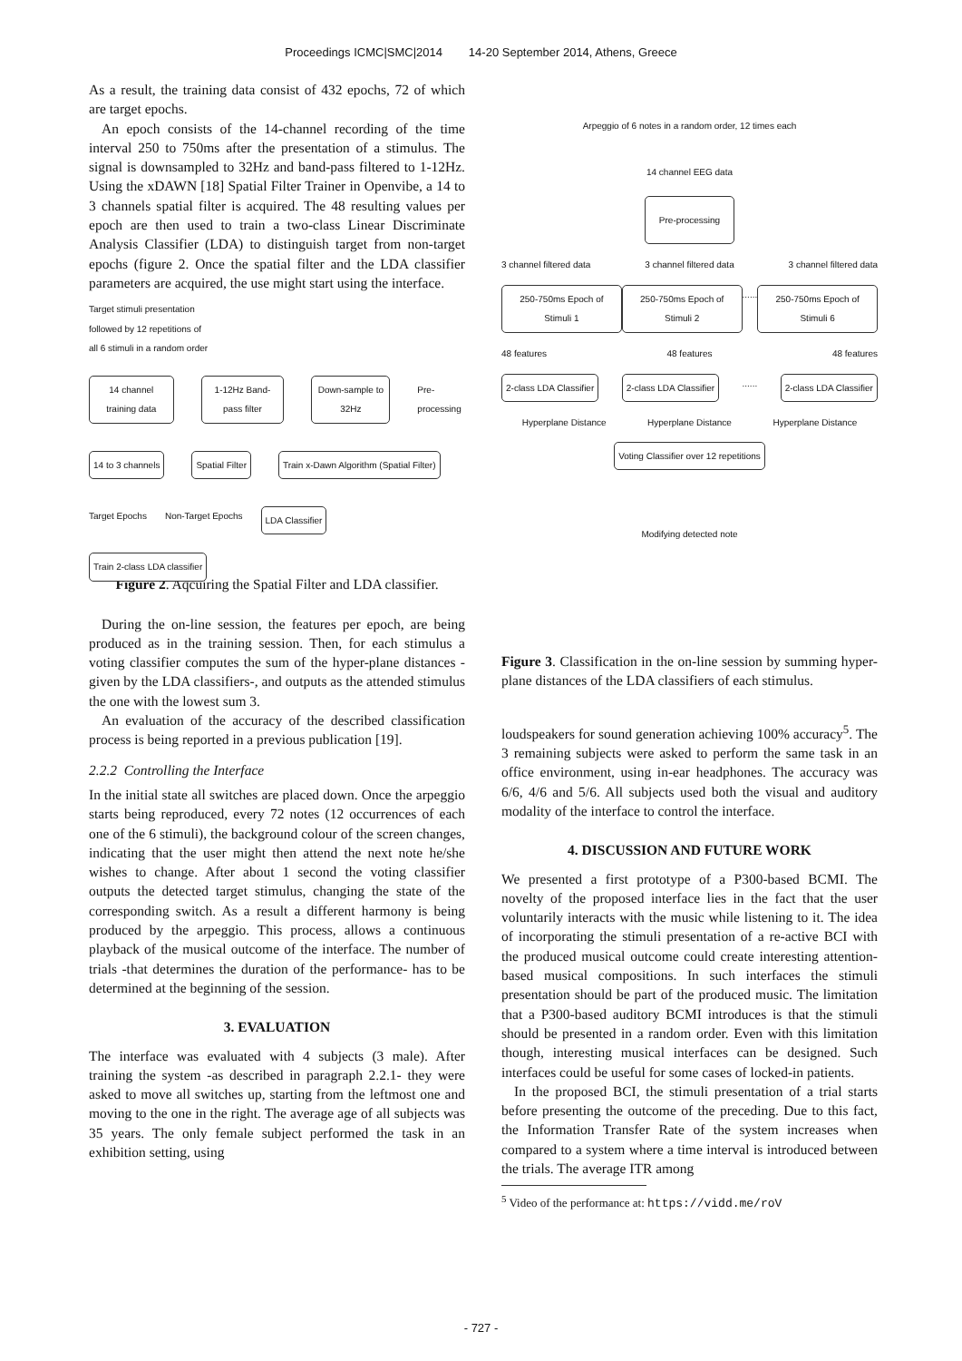Proceedings ICMC|SMC|2014 14-20 September 2014, Athens, Greece
As a result, the training data consist of 432 epochs, 72 of which are target epochs.
An epoch consists of the 14-channel recording of the time interval 250 to 750ms after the presentation of a stimulus. The signal is downsampled to 32Hz and band-pass filtered to 1-12Hz. Using the xDAWN [18] Spatial Filter Trainer in Openvibe, a 14 to 3 channels spatial filter is acquired. The 48 resulting values per epoch are then used to train a two-class Linear Discriminate Analysis Classifier (LDA) to distinguish target from non-target epochs (figure 2. Once the spatial filter and the LDA classifier parameters are acquired, the use might start using the interface.
Target stimuli presentation
followed by 12 repetitions of
all 6 stimuli in a random order
14 channel training data 1-12Hz Band-pass filter Down-sample to 32Hz Pre-processing
14 to 3 channels Spatial Filter Train x-Dawn Algorithm (Spatial Filter)
Target Epochs Non-Target Epochs LDA Classifier
Train 2-class LDA classifier
Figure 2. Aqcuiring the Spatial Filter and LDA classifier.
During the on-line session, the features per epoch, are being produced as in the training session. Then, for each stimulus a voting classifier computes the sum of the hyper-plane distances -given by the LDA classifiers-, and outputs as the attended stimulus the one with the lowest sum 3.
An evaluation of the accuracy of the described classification process is being reported in a previous publication [19].
2.2.2 Controlling the Interface
In the initial state all switches are placed down. Once the arpeggio starts being reproduced, every 72 notes (12 occurrences of each one of the 6 stimuli), the background colour of the screen changes, indicating that the user might then attend the next note he/she wishes to change. After about 1 second the voting classifier outputs the detected target stimulus, changing the state of the corresponding switch. As a result a different harmony is being produced by the arpeggio. This process, allows a continuous playback of the musical outcome of the interface. The number of trials -that determines the duration of the performance- has to be determined at the beginning of the session.
3. EVALUATION
The interface was evaluated with 4 subjects (3 male). After training the system -as described in paragraph 2.2.1- they were asked to move all switches up, starting from the leftmost one and moving to the one in the right. The average age of all subjects was 35 years. The only female subject performed the task in an exhibition setting, using
Arpeggio of 6 notes in a random order, 12 times each
14 channel EEG data
Pre-processing
3 channel filtered data 3 channel filtered data 3 channel filtered data
250-750ms Epoch of Stimuli 1 250-750ms Epoch of Stimuli 2...... 250-750ms Epoch of Stimuli 6
48 features 48 features 48 features
2-class LDA Classifier 2-class LDA Classifier...... 2-class LDA Classifier
Hyperplane Distance Hyperplane Distance Hyperplane Distance
Voting Classifier over 12 repetitions
Modifying detected note
Figure 3. Classification in the on-line session by summing hyper-plane distances of the LDA classifiers of each stimulus.
loudspeakers for sound generation achieving 100% accuracy<sup>5</sup>. The 3 remaining subjects were asked to perform the same task in an office environment, using in-ear headphones. The accuracy was 6/6, 4/6 and 5/6. All subjects used both the visual and auditory modality of the interface to control the interface.
4. DISCUSSION AND FUTURE WORK
We presented a first prototype of a P300-based BCMI. The novelty of the proposed interface lies in the fact that the user voluntarily interacts with the music while listening to it. The idea of incorporating the stimuli presentation of a re-active BCI with the produced musical outcome could create interesting attention-based musical compositions. In such interfaces the stimuli presentation should be part of the produced music. The limitation that a P300-based auditory BCMI introduces is that the stimuli should be presented in a random order. Even with this limitation though, interesting musical interfaces can be designed. Such interfaces could be useful for some cases of locked-in patients.
In the proposed BCI, the stimuli presentation of a trial starts before presenting the outcome of the preceding. Due to this fact, the Information Transfer Rate of the system increases when compared to a system where a time interval is introduced between the trials. The average ITR among
<sup>5</sup> Video of the performance at: https://vidd.me/roV
- 727 -